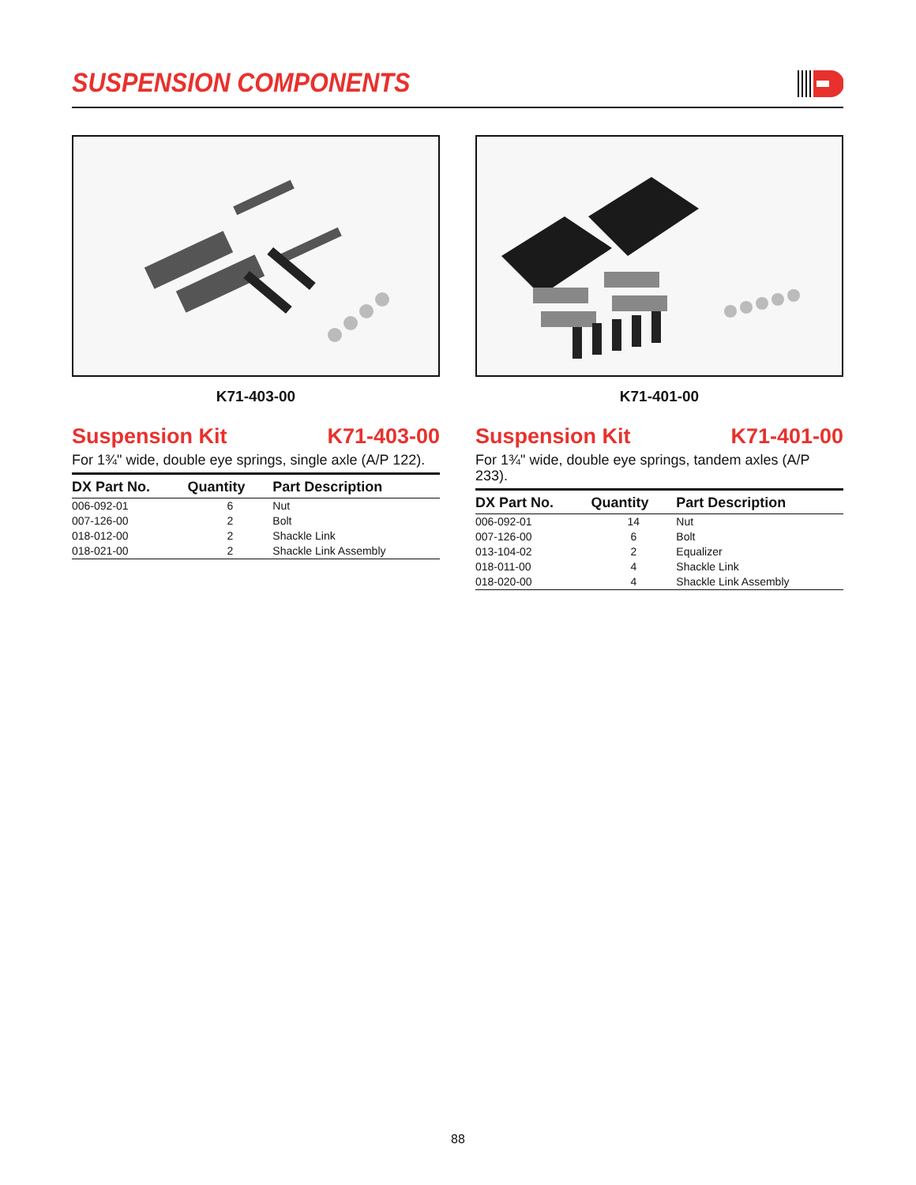SUSPENSION COMPONENTS
K71-403-00
Suspension Kit K71-403-00
For 1¾" wide, double eye springs, single axle (A/P 122).
| DX Part No. | Quantity | Part Description |
| --- | --- | --- |
| 006-092-01 | 6 | Nut |
| 007-126-00 | 2 | Bolt |
| 018-012-00 | 2 | Shackle Link |
| 018-021-00 | 2 | Shackle Link Assembly |
K71-401-00
Suspension Kit K71-401-00
For 1¾" wide, double eye springs, tandem axles (A/P 233).
| DX Part No. | Quantity | Part Description |
| --- | --- | --- |
| 006-092-01 | 14 | Nut |
| 007-126-00 | 6 | Bolt |
| 013-104-02 | 2 | Equalizer |
| 018-011-00 | 4 | Shackle Link |
| 018-020-00 | 4 | Shackle Link Assembly |
88